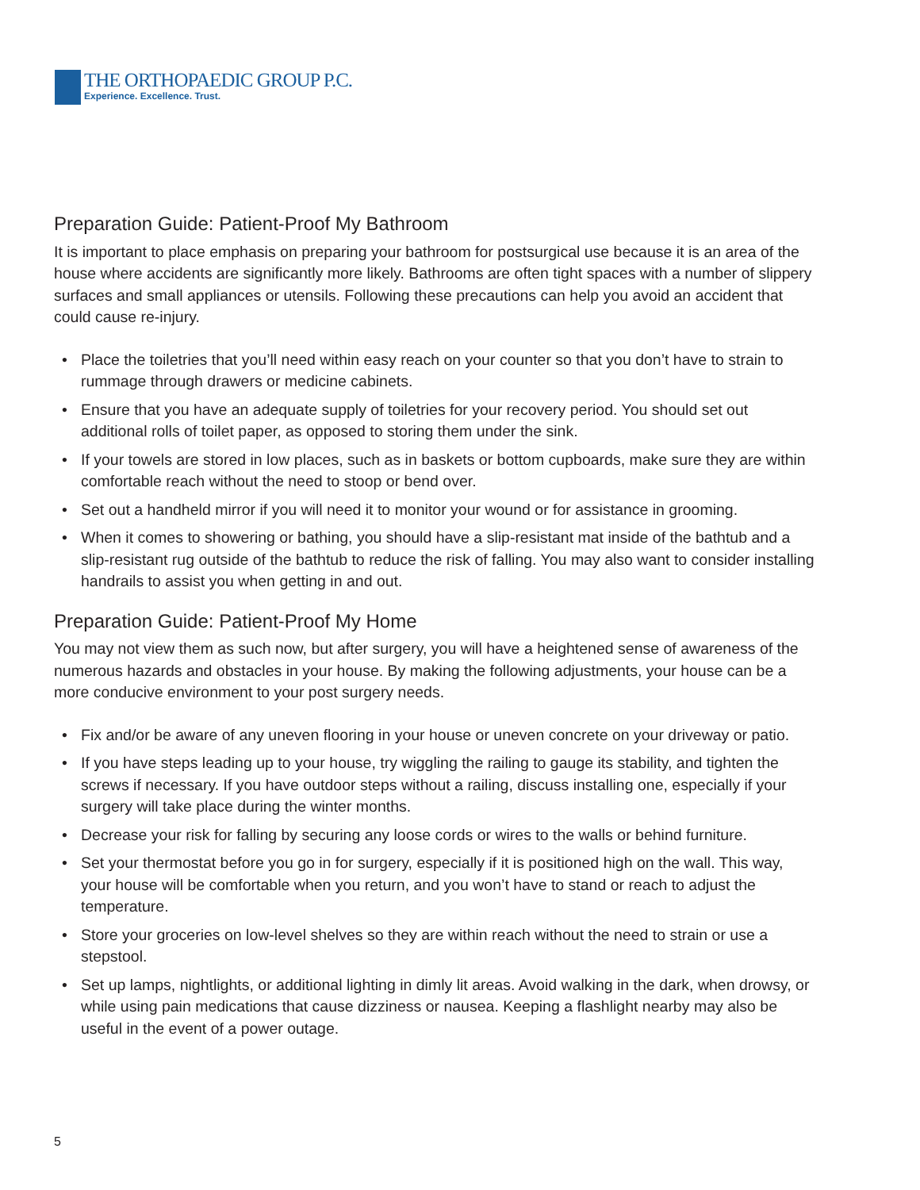THE ORTHOPAEDIC GROUP P.C.
Experience. Excellence. Trust.
Preparation Guide: Patient-Proof My Bathroom
It is important to place emphasis on preparing your bathroom for postsurgical use because it is an area of the house where accidents are significantly more likely. Bathrooms are often tight spaces with a number of slippery surfaces and small appliances or utensils. Following these precautions can help you avoid an accident that could cause re-injury.
• Place the toiletries that you’ll need within easy reach on your counter so that you don’t have to strain to rummage through drawers or medicine cabinets.
• Ensure that you have an adequate supply of toiletries for your recovery period. You should set out additional rolls of toilet paper, as opposed to storing them under the sink.
• If your towels are stored in low places, such as in baskets or bottom cupboards, make sure they are within comfortable reach without the need to stoop or bend over.
• Set out a handheld mirror if you will need it to monitor your wound or for assistance in grooming.
• When it comes to showering or bathing, you should have a slip-resistant mat inside of the bathtub and a slip-resistant rug outside of the bathtub to reduce the risk of falling. You may also want to consider installing handrails to assist you when getting in and out.
Preparation Guide: Patient-Proof My Home
You may not view them as such now, but after surgery, you will have a heightened sense of awareness of the numerous hazards and obstacles in your house. By making the following adjustments, your house can be a more conducive environment to your post surgery needs.
• Fix and/or be aware of any uneven flooring in your house or uneven concrete on your driveway or patio.
• If you have steps leading up to your house, try wiggling the railing to gauge its stability, and tighten the screws if necessary. If you have outdoor steps without a railing, discuss installing one, especially if your surgery will take place during the winter months.
• Decrease your risk for falling by securing any loose cords or wires to the walls or behind furniture.
• Set your thermostat before you go in for surgery, especially if it is positioned high on the wall. This way, your house will be comfortable when you return, and you won’t have to stand or reach to adjust the temperature.
• Store your groceries on low-level shelves so they are within reach without the need to strain or use a stepstool.
• Set up lamps, nightlights, or additional lighting in dimly lit areas. Avoid walking in the dark, when drowsy, or while using pain medications that cause dizziness or nausea. Keeping a flashlight nearby may also be useful in the event of a power outage.
5